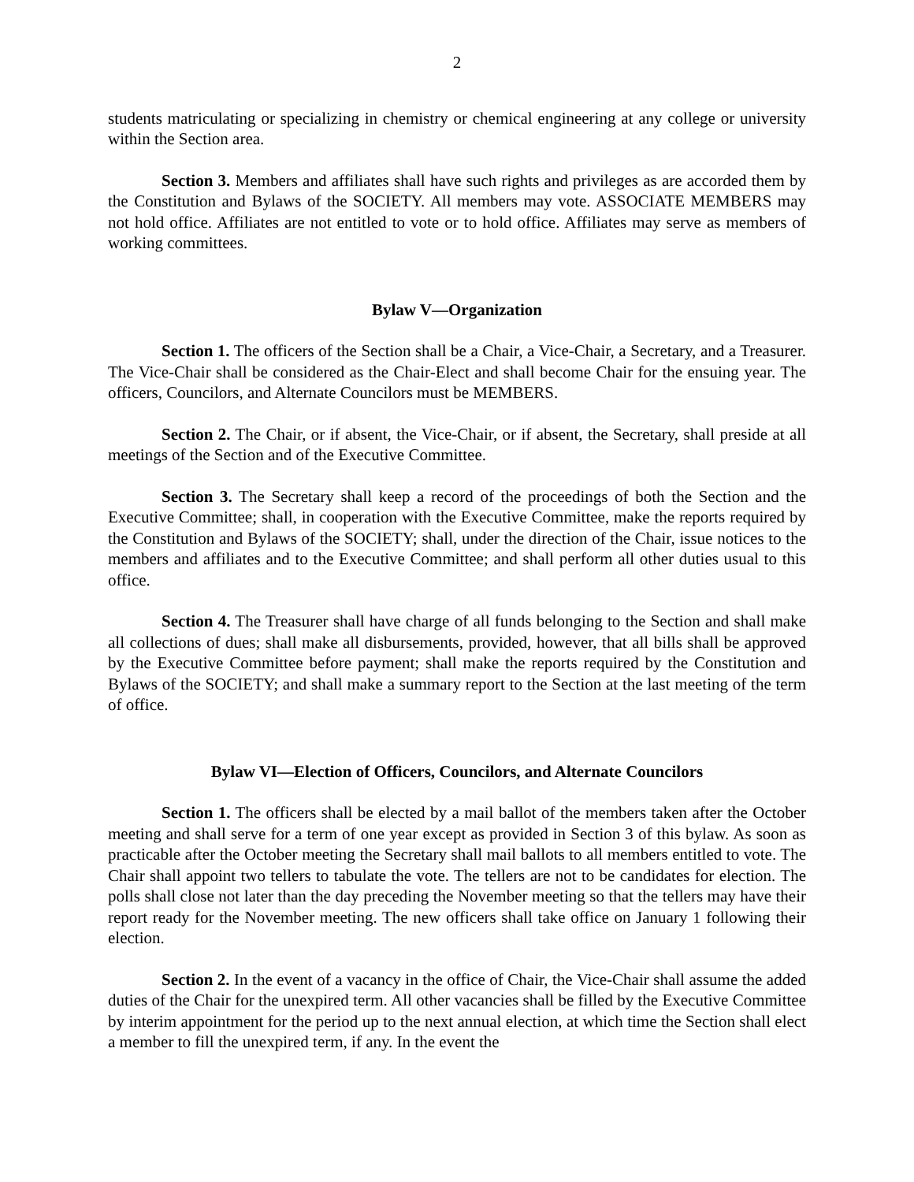2
students matriculating or specializing in chemistry or chemical engineering at any college or university within the Section area.
Section 3. Members and affiliates shall have such rights and privileges as are accorded them by the Constitution and Bylaws of the SOCIETY. All members may vote. ASSOCIATE MEMBERS may not hold office. Affiliates are not entitled to vote or to hold office. Affiliates may serve as members of working committees.
Bylaw V—Organization
Section 1. The officers of the Section shall be a Chair, a Vice-Chair, a Secretary, and a Treasurer. The Vice-Chair shall be considered as the Chair-Elect and shall become Chair for the ensuing year. The officers, Councilors, and Alternate Councilors must be MEMBERS.
Section 2. The Chair, or if absent, the Vice-Chair, or if absent, the Secretary, shall preside at all meetings of the Section and of the Executive Committee.
Section 3. The Secretary shall keep a record of the proceedings of both the Section and the Executive Committee; shall, in cooperation with the Executive Committee, make the reports required by the Constitution and Bylaws of the SOCIETY; shall, under the direction of the Chair, issue notices to the members and affiliates and to the Executive Committee; and shall perform all other duties usual to this office.
Section 4. The Treasurer shall have charge of all funds belonging to the Section and shall make all collections of dues; shall make all disbursements, provided, however, that all bills shall be approved by the Executive Committee before payment; shall make the reports required by the Constitution and Bylaws of the SOCIETY; and shall make a summary report to the Section at the last meeting of the term of office.
Bylaw VI—Election of Officers, Councilors, and Alternate Councilors
Section 1. The officers shall be elected by a mail ballot of the members taken after the October meeting and shall serve for a term of one year except as provided in Section 3 of this bylaw. As soon as practicable after the October meeting the Secretary shall mail ballots to all members entitled to vote. The Chair shall appoint two tellers to tabulate the vote. The tellers are not to be candidates for election. The polls shall close not later than the day preceding the November meeting so that the tellers may have their report ready for the November meeting. The new officers shall take office on January 1 following their election.
Section 2. In the event of a vacancy in the office of Chair, the Vice-Chair shall assume the added duties of the Chair for the unexpired term. All other vacancies shall be filled by the Executive Committee by interim appointment for the period up to the next annual election, at which time the Section shall elect a member to fill the unexpired term, if any. In the event the